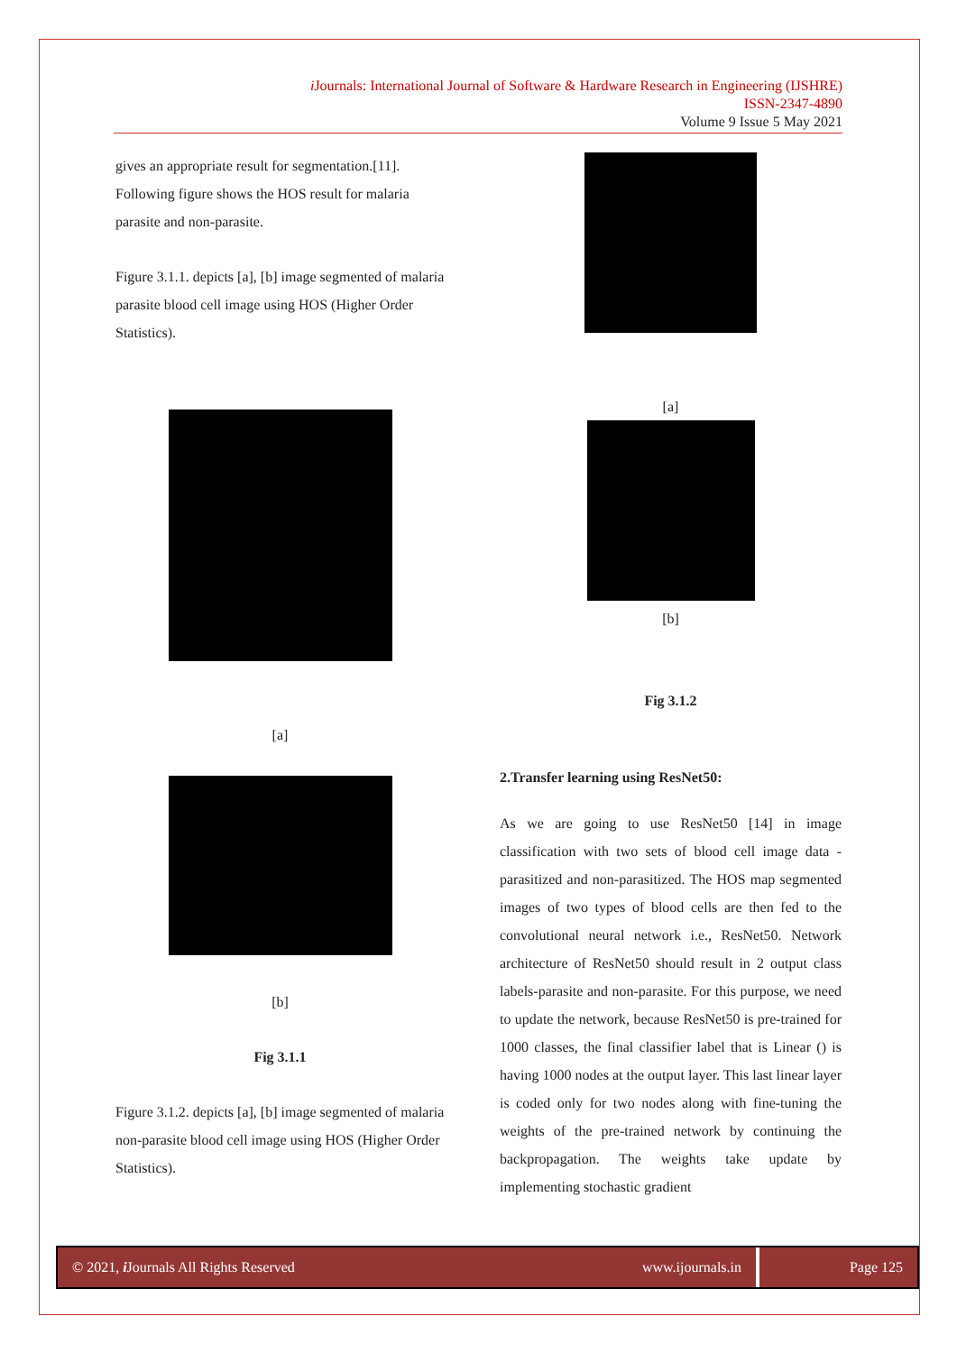i Journals: International Journal of Software & Hardware Research in Engineering (IJSHRE)
ISSN-2347-4890
Volume 9 Issue 5 May 2021
gives an appropriate result for segmentation.[11]. Following figure shows the HOS result for malaria parasite and non-parasite.
Figure 3.1.1. depicts [a], [b] image segmented of malaria parasite blood cell image using HOS (Higher Order Statistics).
[a]
[b]
Fig 3.1.1
Figure 3.1.2. depicts [a], [b] image segmented of malaria non-parasite blood cell image using HOS (Higher Order Statistics).
[a]
[b]
Fig 3.1.2
2.Transfer learning using ResNet50:
As we are going to use ResNet50 [14] in image classification with two sets of blood cell image data - parasitized and non-parasitized. The HOS map segmented images of two types of blood cells are then fed to the convolutional neural network i.e., ResNet50. Network architecture of ResNet50 should result in 2 output class labels-parasite and non-parasite. For this purpose, we need to update the network, because ResNet50 is pre-trained for 1000 classes, the final classifier label that is Linear () is having 1000 nodes at the output layer. This last linear layer is coded only for two nodes along with fine-tuning the weights of the pre-trained network by continuing the backpropagation. The weights take update by implementing stochastic gradient
© 2021, i Journals All Rights Reserved www.ijournals.in Page 125